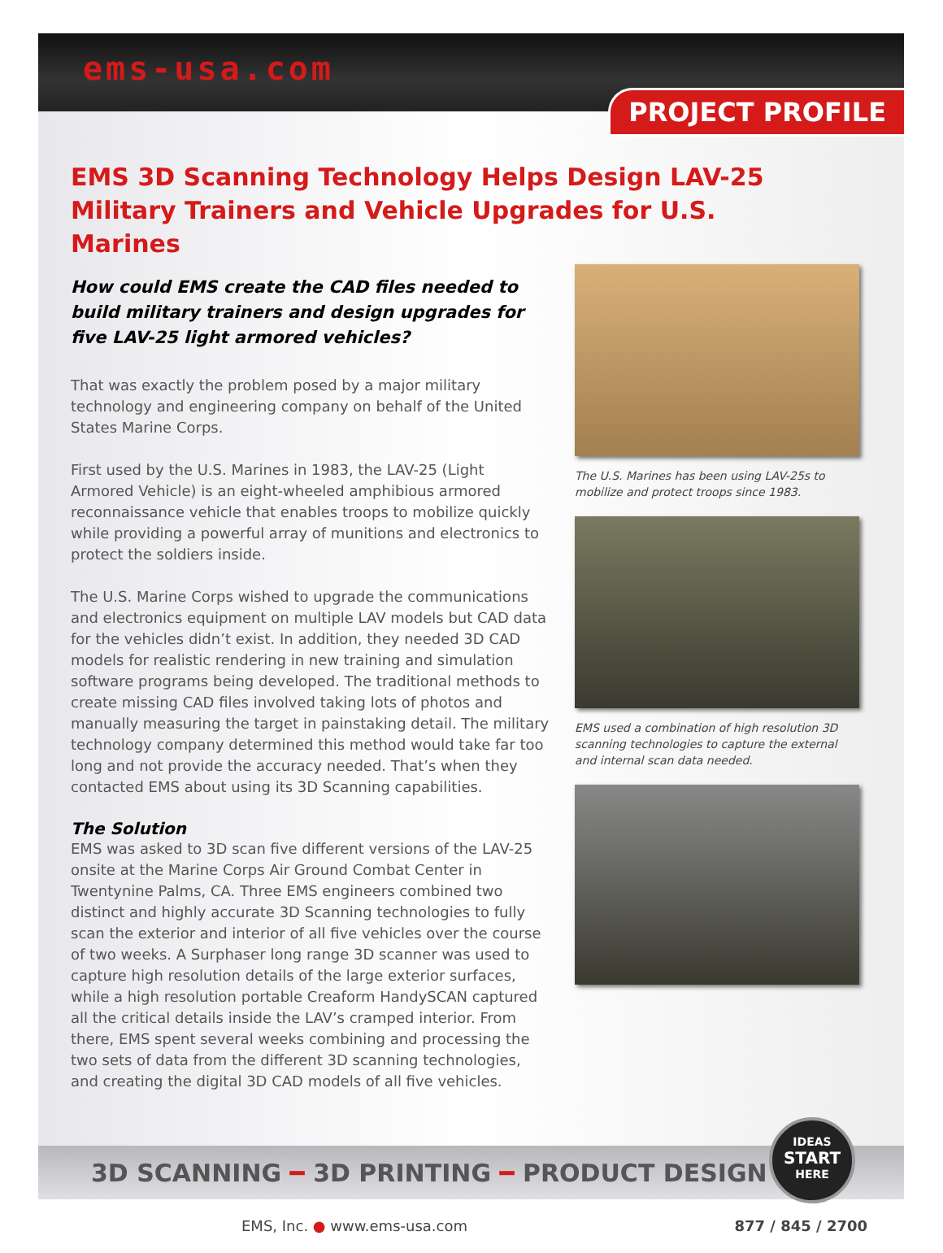ems-usa.com
PROJECT PROFILE
EMS 3D Scanning Technology Helps Design LAV-25 Military Trainers and Vehicle Upgrades for U.S. Marines
How could EMS create the CAD files needed to build military trainers and design upgrades for five LAV-25 light armored vehicles?
That was exactly the problem posed by a major military technology and engineering company on behalf of the United States Marine Corps.
First used by the U.S. Marines in 1983, the LAV-25 (Light Armored Vehicle) is an eight-wheeled amphibious armored reconnaissance vehicle that enables troops to mobilize quickly while providing a powerful array of munitions and electronics to protect the soldiers inside.
The U.S. Marine Corps wished to upgrade the communications and electronics equipment on multiple LAV models but CAD data for the vehicles didn’t exist. In addition, they needed 3D CAD models for realistic rendering in new training and simulation software programs being developed. The traditional methods to create missing CAD files involved taking lots of photos and manually measuring the target in painstaking detail. The military technology company determined this method would take far too long and not provide the accuracy needed. That’s when they contacted EMS about using its 3D Scanning capabilities.
The Solution
EMS was asked to 3D scan five different versions of the LAV-25 onsite at the Marine Corps Air Ground Combat Center in Twentynine Palms, CA. Three EMS engineers combined two distinct and highly accurate 3D Scanning technologies to fully scan the exterior and interior of all five vehicles over the course of two weeks. A Surphaser long range 3D scanner was used to capture high resolution details of the large exterior surfaces, while a high resolution portable Creaform HandySCAN captured all the critical details inside the LAV’s cramped interior. From there, EMS spent several weeks combining and processing the two sets of data from the different 3D scanning technologies, and creating the digital 3D CAD models of all five vehicles.
The U.S. Marines has been using LAV-25s to mobilize and protect troops since 1983.
EMS used a combination of high resolution 3D scanning technologies to capture the external and internal scan data needed.
3D SCANNING ━ 3D PRINTING ━ PRODUCT DESIGN
IDEAS
START
HERE
EMS, Inc. ● www.ems-usa.com 877 / 845 / 2700